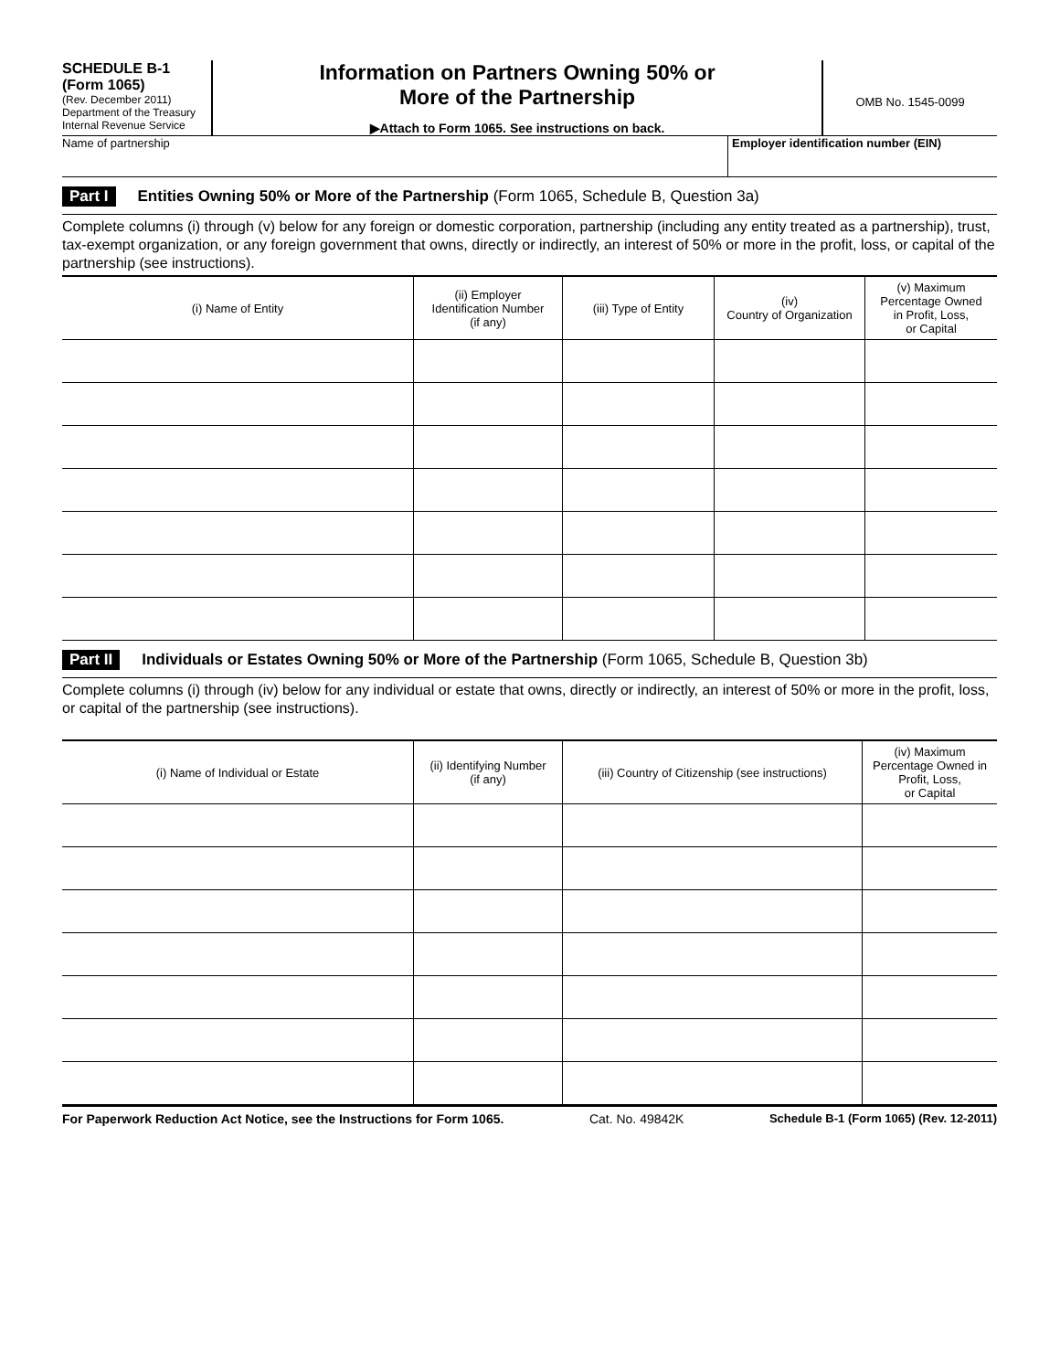SCHEDULE B-1
(Form 1065)
(Rev. December 2011)
Department of the Treasury
Internal Revenue Service
Information on Partners Owning 50% or
More of the Partnership
▶Attach to Form 1065. See instructions on back.
OMB No. 1545-0099
Name of partnership Employer identification number (EIN)
Part I Entities Owning 50% or More of the Partnership (Form 1065, Schedule B, Question 3a)
Complete columns (i) through (v) below for any foreign or domestic corporation, partnership (including any entity treated as a partnership), trust, tax-exempt organization, or any foreign government that owns, directly or indirectly, an interest of 50% or more in the profit, loss, or capital of the partnership (see instructions).
| (i) Name of Entity | (ii) Employer Identification Number (if any) | (iii) Type of Entity | (iv) Country of Organization | (v) Maximum Percentage Owned in Profit, Loss, or Capital |
| --- | --- | --- | --- | --- |
Part II Individuals or Estates Owning 50% or More of the Partnership (Form 1065, Schedule B, Question 3b)
Complete columns (i) through (iv) below for any individual or estate that owns, directly or indirectly, an interest of 50% or more in the profit, loss, or capital of the partnership (see instructions).
| (i) Name of Individual or Estate | (ii) Identifying Number (if any) | (iii) Country of Citizenship (see instructions) | (iv) Maximum Percentage Owned in Profit, Loss, or Capital |
| --- | --- | --- | --- |
For Paperwork Reduction Act Notice, see the Instructions for Form 1065. Cat. No. 49842K Schedule B-1 (Form 1065) (Rev. 12-2011)